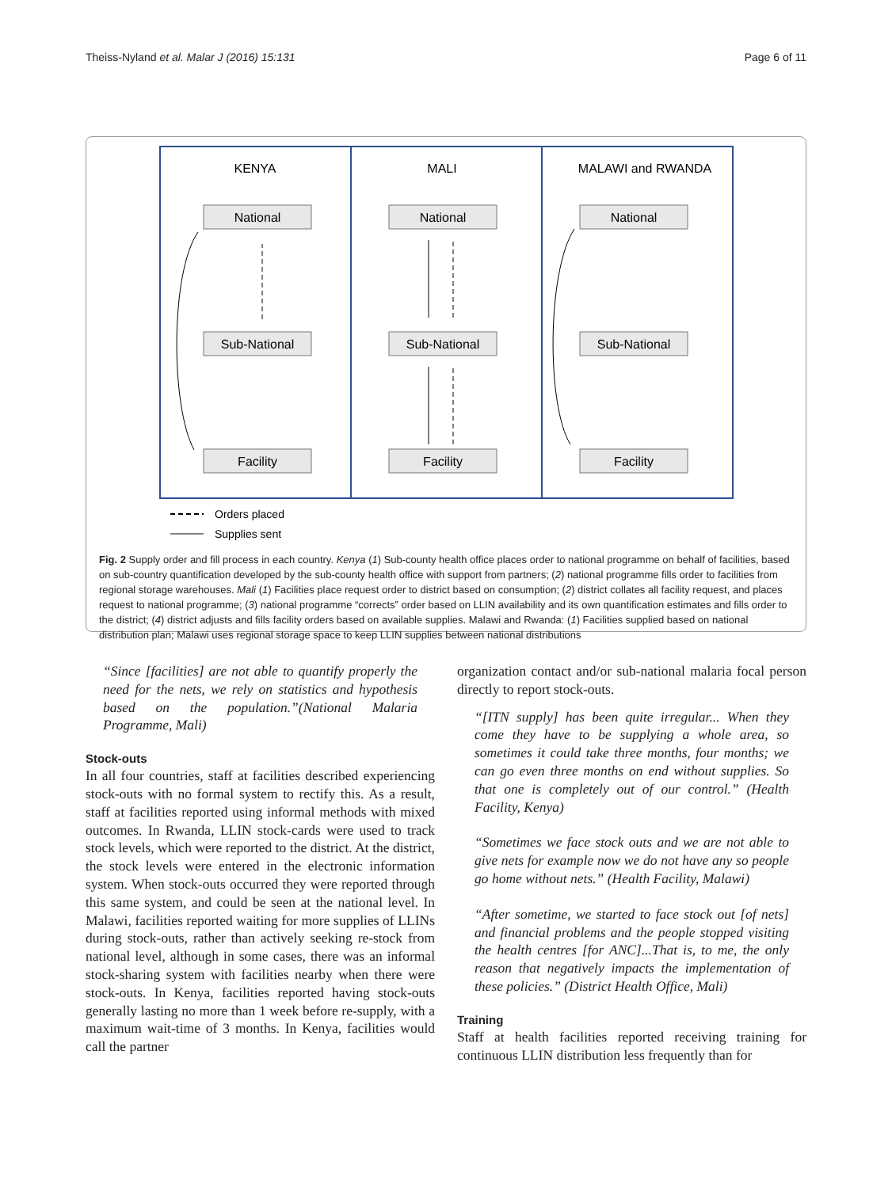Theiss-Nyland et al. Malar J (2016) 15:131 Page 6 of 11
KENYA
MALI
MALAWI and RWANDA
National
Sub-National
Facility
National
Sub-National
Facility
National
Sub-National
Facility
Orders placed
Supplies sent
Fig. 2 Supply order and fill process in each country. Kenya (1) Sub-county health office places order to national programme on behalf of facilities, based on sub-country quantification developed by the sub-county health office with support from partners; (2) national programme fills order to facilities from regional storage warehouses. Mali (1) Facilities place request order to district based on consumption; (2) district collates all facility request, and places request to national programme; (3) national programme “corrects” order based on LLIN availability and its own quantification estimates and fills order to the district; (4) district adjusts and fills facility orders based on available supplies. Malawi and Rwanda: (1) Facilities supplied based on national distribution plan; Malawi uses regional storage space to keep LLIN supplies between national distributions
“Since [facilities] are not able to quantify properly the need for the nets, we rely on statistics and hypothesis based on the population.”(National Malaria Programme, Mali)
Stock-outs
In all four countries, staff at facilities described experiencing stock-outs with no formal system to rectify this. As a result, staff at facilities reported using informal methods with mixed outcomes. In Rwanda, LLIN stock-cards were used to track stock levels, which were reported to the district. At the district, the stock levels were entered in the electronic information system. When stock-outs occurred they were reported through this same system, and could be seen at the national level. In Malawi, facilities reported waiting for more supplies of LLINs during stock-outs, rather than actively seeking re-stock from national level, although in some cases, there was an informal stock-sharing system with facilities nearby when there were stock-outs. In Kenya, facilities reported having stock-outs generally lasting no more than 1 week before re-supply, with a maximum wait-time of 3 months. In Kenya, facilities would call the partner
organization contact and/or sub-national malaria focal person directly to report stock-outs.
“[ITN supply] has been quite irregular... When they come they have to be supplying a whole area, so sometimes it could take three months, four months; we can go even three months on end without supplies. So that one is completely out of our control.” (Health Facility, Kenya)
“Sometimes we face stock outs and we are not able to give nets for example now we do not have any so people go home without nets.” (Health Facility, Malawi)
“After sometime, we started to face stock out [of nets] and financial problems and the people stopped visiting the health centres [for ANC]...That is, to me, the only reason that negatively impacts the implementation of these policies.” (District Health Office, Mali)
Training
Staff at health facilities reported receiving training for continuous LLIN distribution less frequently than for